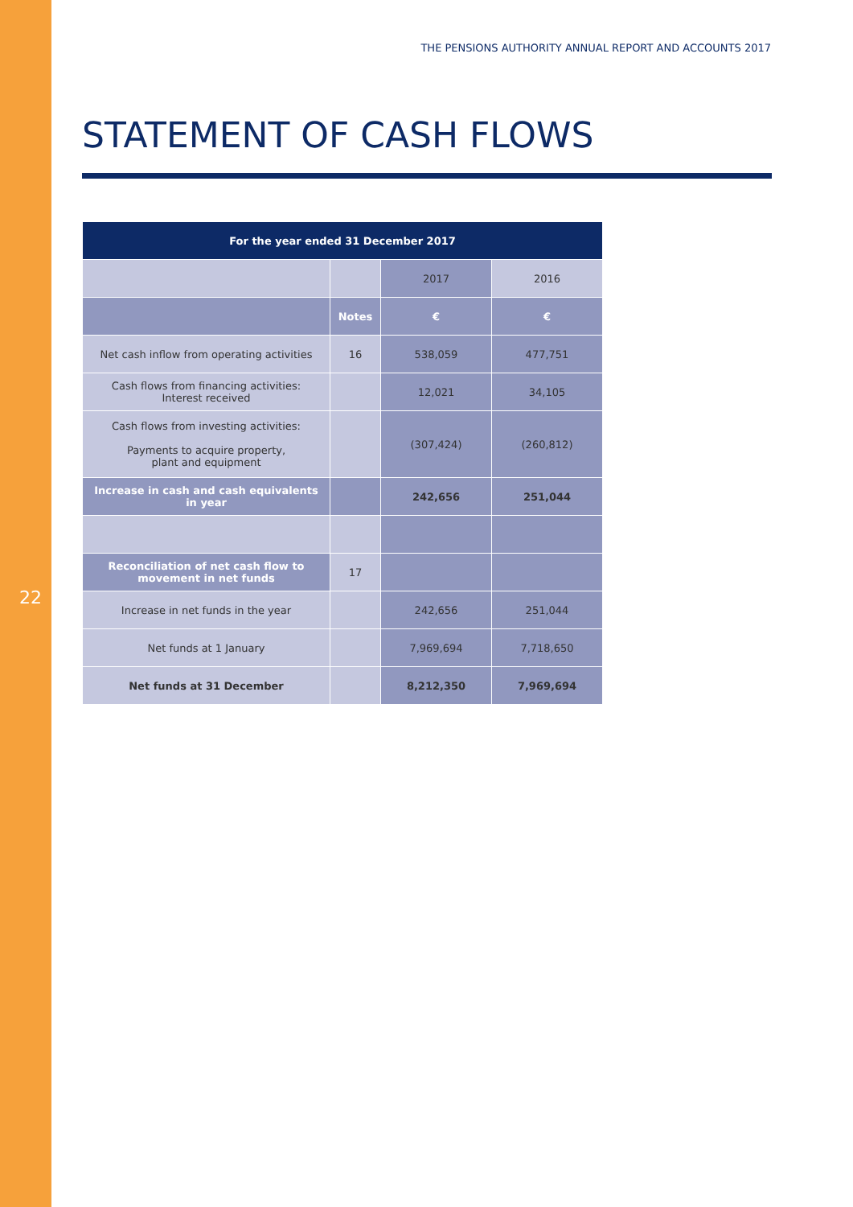THE PENSIONS AUTHORITY ANNUAL REPORT AND ACCOUNTS 2017
STATEMENT OF CASH FLOWS
| For the year ended 31 December 2017 | | | |
| --- | --- | --- | --- |
| | | 2017 | 2016 |
| | Notes | € | € |
| Net cash inflow from operating activities | 16 | 538,059 | 477,751 |
| Cash flows from financing activities: Interest received | | 12,021 | 34,105 |
| Cash flows from investing activities: Payments to acquire property, plant and equipment | | (307,424) | (260,812) |
| Increase in cash and cash equivalents in year | | 242,656 | 251,044 |
| Reconciliation of net cash flow to movement in net funds | 17 | | |
| Increase in net funds in the year | | 242,656 | 251,044 |
| Net funds at 1 January | | 7,969,694 | 7,718,650 |
| Net funds at 31 December | | 8,212,350 | 7,969,694 |
22